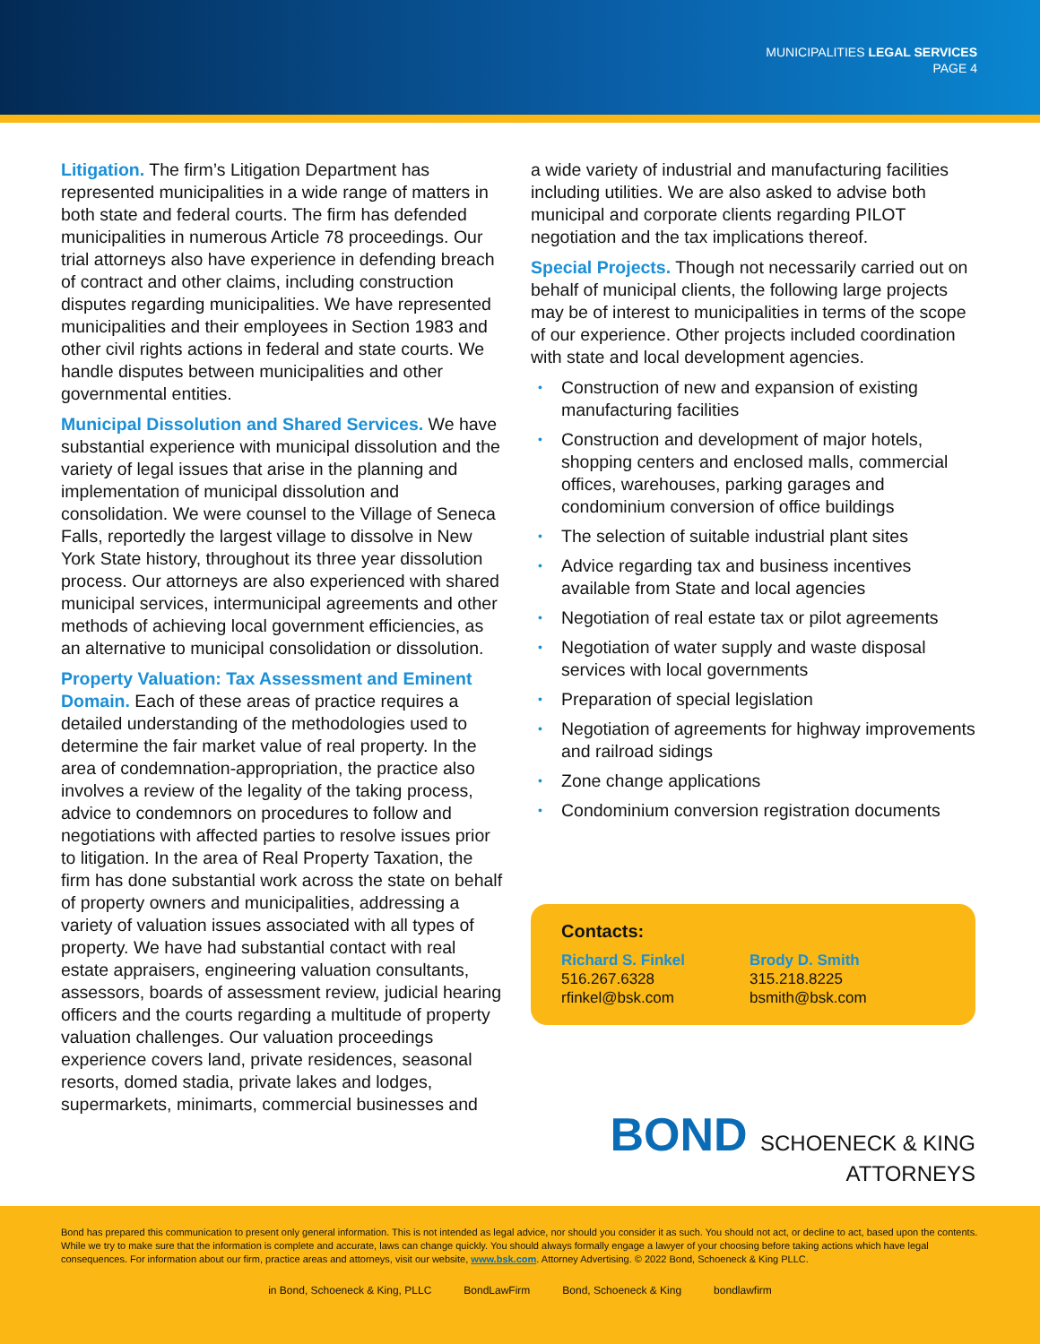MUNICIPALITIES LEGAL SERVICES
PAGE 4
Litigation. The firm’s Litigation Department has represented municipalities in a wide range of matters in both state and federal courts. The firm has defended municipalities in numerous Article 78 proceedings. Our trial attorneys also have experience in defending breach of contract and other claims, including construction disputes regarding municipalities. We have represented municipalities and their employees in Section 1983 and other civil rights actions in federal and state courts. We handle disputes between municipalities and other governmental entities.
Municipal Dissolution and Shared Services. We have substantial experience with municipal dissolution and the variety of legal issues that arise in the planning and implementation of municipal dissolution and consolidation. We were counsel to the Village of Seneca Falls, reportedly the largest village to dissolve in New York State history, throughout its three year dissolution process. Our attorneys are also experienced with shared municipal services, intermunicipal agreements and other methods of achieving local government efficiencies, as an alternative to municipal consolidation or dissolution.
Property Valuation: Tax Assessment and Eminent Domain. Each of these areas of practice requires a detailed understanding of the methodologies used to determine the fair market value of real property. In the area of condemnation-appropriation, the practice also involves a review of the legality of the taking process, advice to condemnors on procedures to follow and negotiations with affected parties to resolve issues prior to litigation. In the area of Real Property Taxation, the firm has done substantial work across the state on behalf of property owners and municipalities, addressing a variety of valuation issues associated with all types of property. We have had substantial contact with real estate appraisers, engineering valuation consultants, assessors, boards of assessment review, judicial hearing officers and the courts regarding a multitude of property valuation challenges. Our valuation proceedings experience covers land, private residences, seasonal resorts, domed stadia, private lakes and lodges, supermarkets, minimarts, commercial businesses and
a wide variety of industrial and manufacturing facilities including utilities. We are also asked to advise both municipal and corporate clients regarding PILOT negotiation and the tax implications thereof.
Special Projects. Though not necessarily carried out on behalf of municipal clients, the following large projects may be of interest to municipalities in terms of the scope of our experience. Other projects included coordination with state and local development agencies.
• Construction of new and expansion of existing manufacturing facilities
• Construction and development of major hotels, shopping centers and enclosed malls, commercial offices, warehouses, parking garages and condominium conversion of office buildings
• The selection of suitable industrial plant sites
• Advice regarding tax and business incentives available from State and local agencies
• Negotiation of real estate tax or pilot agreements
• Negotiation of water supply and waste disposal services with local governments
• Preparation of special legislation
• Negotiation of agreements for highway improvements and railroad sidings
• Zone change applications
• Condominium conversion registration documents
Contacts:
Richard S. Finkel
516.267.6328
rfinkel@bsk.com
Brody D. Smith
315.218.8225
bsmith@bsk.com
BOND SCHOENECK & KING ATTORNEYS
Bond has prepared this communication to present only general information. This is not intended as legal advice, nor should you consider it as such. You should not act, or decline to act, based upon the contents. While we try to make sure that the information is complete and accurate, laws can change quickly. You should always formally engage a lawyer of your choosing before taking actions which have legal consequences. For information about our firm, practice areas and attorneys, visit our website, www.bsk.com. Attorney Advertising. © 2022 Bond, Schoeneck & King PLLC.
in Bond, Schoeneck & King, PLLC BondLawFirm Bond, Schoeneck & King bondlawfirm